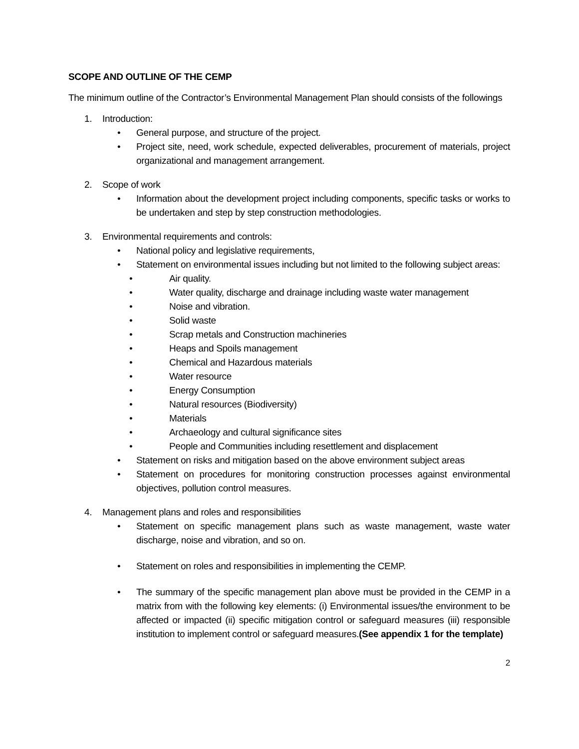SCOPE AND OUTLINE OF THE CEMP
The minimum outline of the Contractor’s Environmental Management Plan should consists of the followings
1. Introduction:
• General purpose, and structure of the project.
• Project site, need, work schedule, expected deliverables, procurement of materials, project organizational and management arrangement.
2. Scope of work
• Information about the development project including components, specific tasks or works to be undertaken and step by step construction methodologies.
3. Environmental requirements and controls:
• National policy and legislative requirements,
• Statement on environmental issues including but not limited to the following subject areas:
• Air quality.
• Water quality, discharge and drainage including waste water management
• Noise and vibration.
• Solid waste
• Scrap metals and Construction machineries
• Heaps and Spoils management
• Chemical and Hazardous materials
• Water resource
• Energy Consumption
• Natural resources (Biodiversity)
• Materials
• Archaeology and cultural significance sites
• People and Communities including resettlement and displacement
• Statement on risks and mitigation based on the above environment subject areas
• Statement on procedures for monitoring construction processes against environmental objectives, pollution control measures.
4. Management plans and roles and responsibilities
• Statement on specific management plans such as waste management, waste water discharge, noise and vibration, and so on.
• Statement on roles and responsibilities in implementing the CEMP.
• The summary of the specific management plan above must be provided in the CEMP in a matrix from with the following key elements: (i) Environmental issues/the environment to be affected or impacted (ii) specific mitigation control or safeguard measures (iii) responsible institution to implement control or safeguard measures.(See appendix 1 for the template)
2